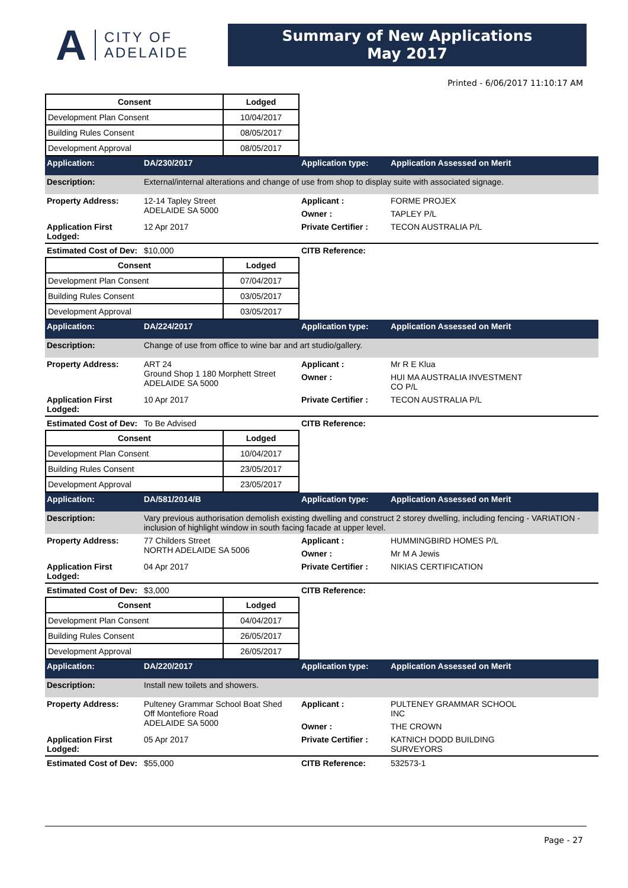A
CITY OF
ADELAIDE
Summary of New Applications
May 2017
Printed - 6/06/2017 11:10:17 AM
| Consent | Lodged |
| --- | --- |
| Development Plan Consent | 10/04/2017 |
| Building Rules Consent | 08/05/2017 |
| Development Approval | 08/05/2017 |
| Application: | DA/230/2017 | Application type: | Application Assessed on Merit |
| Description: | External/internal alterations and change of use from shop to display suite with associated signage. | | |
| Property Address: | 12-14 Tapley Street ADELAIDE SA 5000 | Applicant : | FORME PROJEX |
| | | Owner : | TAPLEY P/L |
| Application First Lodged: | 12 Apr 2017 | Private Certifier : | TECON AUSTRALIA P/L |
| Estimated Cost of Dev: | $10,000 | CITB Reference: | |
| Consent | Lodged |
| --- | --- |
| Development Plan Consent | 07/04/2017 |
| Building Rules Consent | 03/05/2017 |
| Development Approval | 03/05/2017 |
| Application: | DA/224/2017 | Application type: | Application Assessed on Merit |
| Description: | Change of use from office to wine bar and art studio/gallery. | | |
| Property Address: | ART 24 Ground Shop 1 180 Morphett Street ADELAIDE SA 5000 | Applicant : | Mr R E Klua |
| | | Owner : | HUI MA AUSTRALIA INVESTMENT CO P/L |
| Application First Lodged: | 10 Apr 2017 | Private Certifier : | TECON AUSTRALIA P/L |
| Estimated Cost of Dev: | To Be Advised | CITB Reference: | |
| Consent | Lodged |
| --- | --- |
| Development Plan Consent | 10/04/2017 |
| Building Rules Consent | 23/05/2017 |
| Development Approval | 23/05/2017 |
| Application: | DA/581/2014/B | Application type: | Application Assessed on Merit |
| Description: | Vary previous authorisation demolish existing dwelling and construct 2 storey dwelling, including fencing - VARIATION - inclusion of highlight window in south facing facade at upper level. | | |
| Property Address: | 77 Childers Street NORTH ADELAIDE SA 5006 | Applicant : | HUMMINGBIRD HOMES P/L |
| | | Owner : | Mr M A Jewis |
| Application First Lodged: | 04 Apr 2017 | Private Certifier : | NIKIAS CERTIFICATION |
| Estimated Cost of Dev: | $3,000 | CITB Reference: | |
| Consent | Lodged |
| --- | --- |
| Development Plan Consent | 04/04/2017 |
| Building Rules Consent | 26/05/2017 |
| Development Approval | 26/05/2017 |
| Application: | DA/220/2017 | Application type: | Application Assessed on Merit |
| Description: | Install new toilets and showers. | | |
| Property Address: | Pulteney Grammar School Boat Shed Off Montefiore Road ADELAIDE SA 5000 | Applicant : | PULTENEY GRAMMAR SCHOOL INC |
| | | Owner : | THE CROWN |
| Application First Lodged: | 05 Apr 2017 | Private Certifier : | KATNICH DODD BUILDING SURVEYORS |
| Estimated Cost of Dev: | $55,000 | CITB Reference: | 532573-1 |
Page - 27